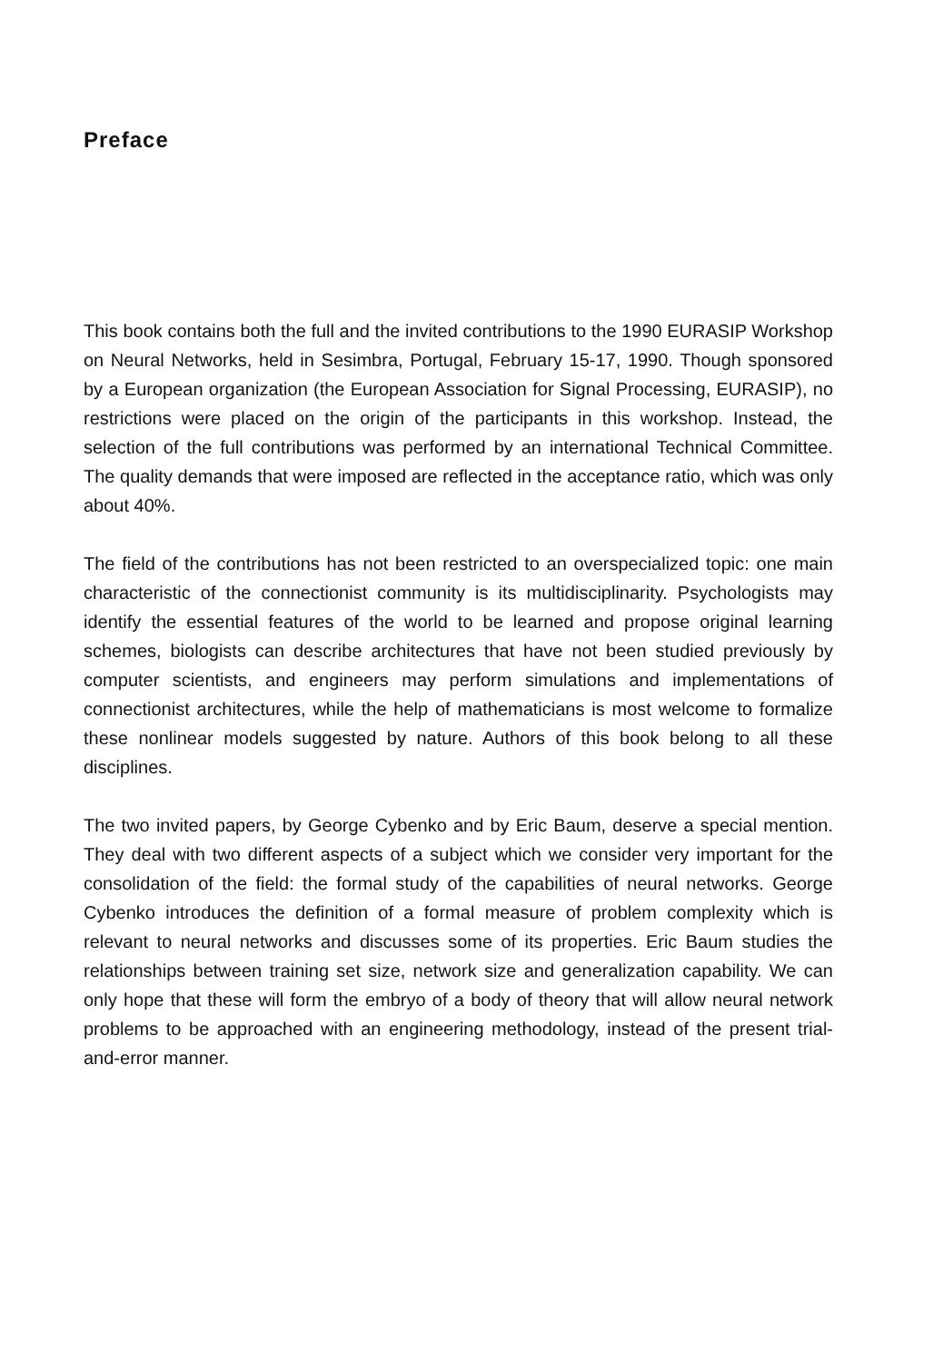Preface
This book contains both the full and the invited contributions to the 1990 EURASIP Workshop on Neural Networks, held in Sesimbra, Portugal, February 15-17, 1990. Though sponsored by a European organization (the European Association for Signal Processing, EURASIP), no restrictions were placed on the origin of the participants in this workshop. Instead, the selection of the full contributions was performed by an international Technical Committee. The quality demands that were imposed are reflected in the acceptance ratio, which was only about 40%.
The field of the contributions has not been restricted to an overspecialized topic: one main characteristic of the connectionist community is its multidisciplinarity. Psychologists may identify the essential features of the world to be learned and propose original learning schemes, biologists can describe architectures that have not been studied previously by computer scientists, and engineers may perform simulations and implementations of connectionist architectures, while the help of mathematicians is most welcome to formalize these nonlinear models suggested by nature. Authors of this book belong to all these disciplines.
The two invited papers, by George Cybenko and by Eric Baum, deserve a special mention. They deal with two different aspects of a subject which we consider very important for the consolidation of the field: the formal study of the capabilities of neural networks. George Cybenko introduces the definition of a formal measure of problem complexity which is relevant to neural networks and discusses some of its properties. Eric Baum studies the relationships between training set size, network size and generalization capability. We can only hope that these will form the embryo of a body of theory that will allow neural network problems to be approached with an engineering methodology, instead of the present trial-and-error manner.